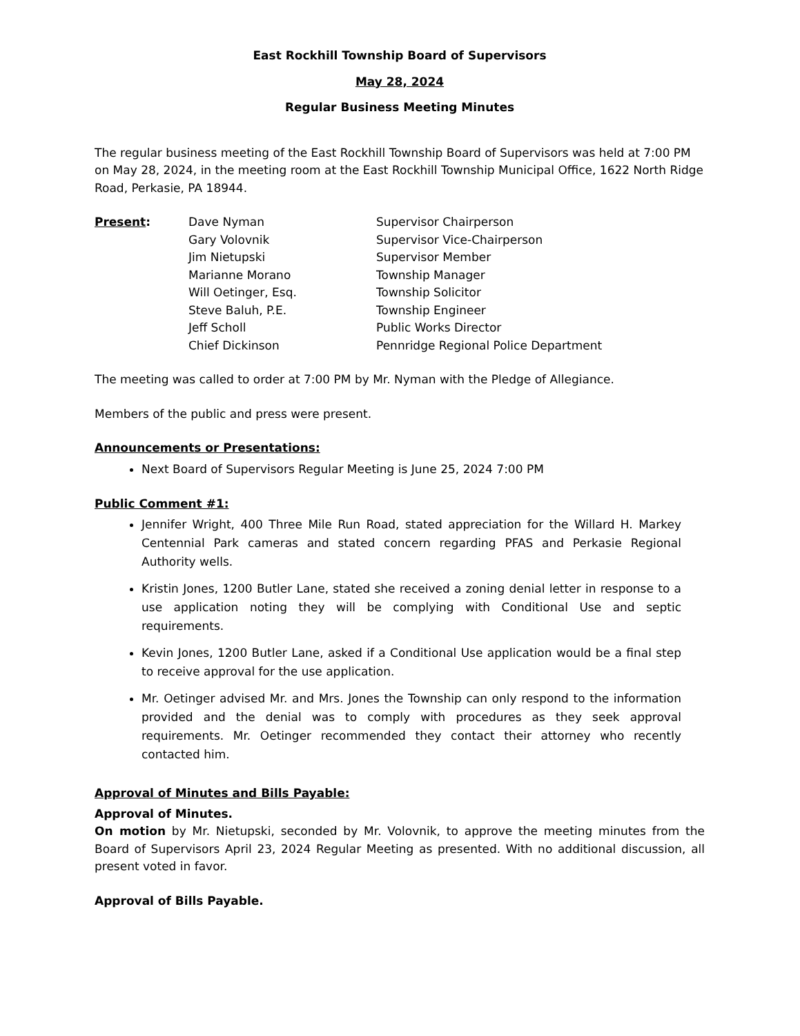East Rockhill Township Board of Supervisors
May 28, 2024
Regular Business Meeting Minutes
The regular business meeting of the East Rockhill Township Board of Supervisors was held at 7:00 PM on May 28, 2024, in the meeting room at the East Rockhill Township Municipal Office, 1622 North Ridge Road, Perkasie, PA 18944.
| Present : | Dave Nyman | Supervisor Chairperson |
| | Gary Volovnik | Supervisor Vice-Chairperson |
| | Jim Nietupski | Supervisor Member |
| | Marianne Morano | Township Manager |
| | Will Oetinger, Esq. | Township Solicitor |
| | Steve Baluh, P.E. | Township Engineer |
| | Jeff Scholl | Public Works Director |
| | Chief Dickinson | Pennridge Regional Police Department |
The meeting was called to order at 7:00 PM by Mr. Nyman with the Pledge of Allegiance.
Members of the public and press were present.
Announcements or Presentations:
Next Board of Supervisors Regular Meeting is June 25, 2024 7:00 PM
Public Comment #1:
Jennifer Wright, 400 Three Mile Run Road, stated appreciation for the Willard H. Markey Centennial Park cameras and stated concern regarding PFAS and Perkasie Regional Authority wells.
Kristin Jones, 1200 Butler Lane, stated she received a zoning denial letter in response to a use application noting they will be complying with Conditional Use and septic requirements.
Kevin Jones, 1200 Butler Lane, asked if a Conditional Use application would be a final step to receive approval for the use application.
Mr. Oetinger advised Mr. and Mrs. Jones the Township can only respond to the information provided and the denial was to comply with procedures as they seek approval requirements. Mr. Oetinger recommended they contact their attorney who recently contacted him.
Approval of Minutes and Bills Payable:
Approval of Minutes.
On motion by Mr. Nietupski, seconded by Mr. Volovnik, to approve the meeting minutes from the Board of Supervisors April 23, 2024 Regular Meeting as presented. With no additional discussion, all present voted in favor.
Approval of Bills Payable.